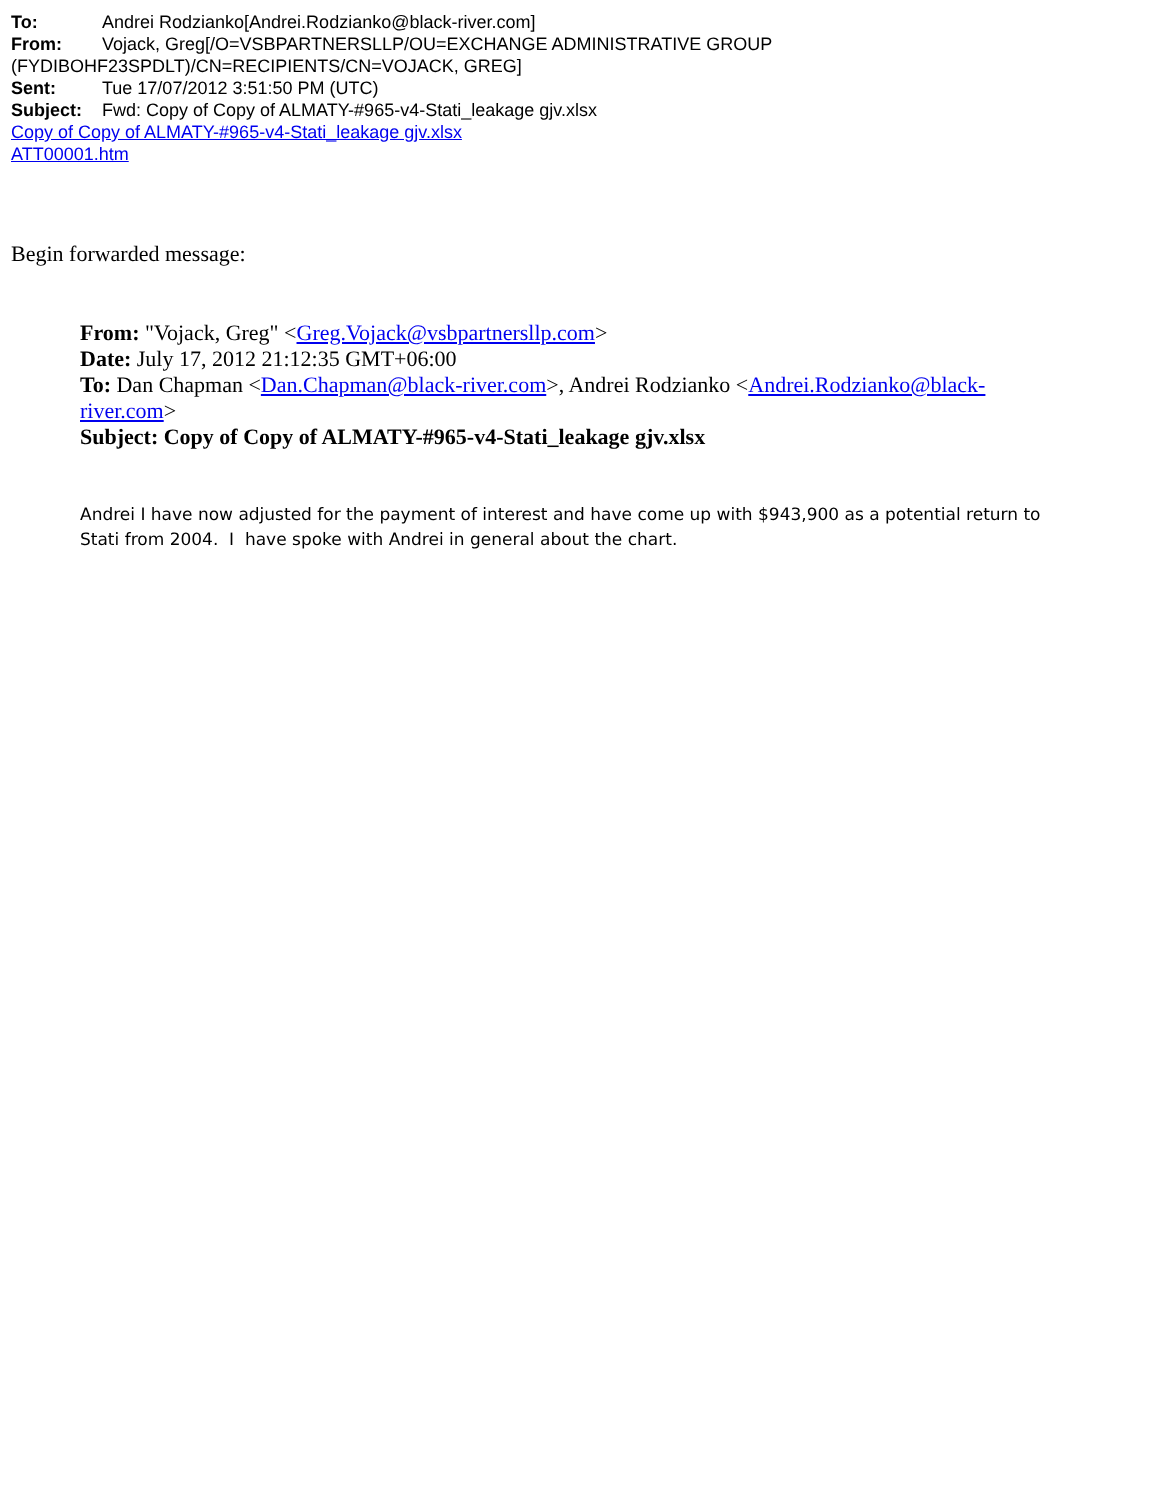To: Andrei Rodzianko[Andrei.Rodzianko@black-river.com]
From: Vojack, Greg[/O=VSBPARTNERSLLP/OU=EXCHANGE ADMINISTRATIVE GROUP (FYDIBOHF23SPDLT)/CN=RECIPIENTS/CN=VOJACK, GREG]
Sent: Tue 17/07/2012 3:51:50 PM (UTC)
Subject: Fwd: Copy of Copy of ALMATY-#965-v4-Stati_leakage gjv.xlsx
Copy of Copy of ALMATY-#965-v4-Stati_leakage gjv.xlsx
ATT00001.htm
Begin forwarded message:
From: "Vojack, Greg" <Greg.Vojack@vsbpartnersllp.com>
Date: July 17, 2012 21:12:35 GMT+06:00
To: Dan Chapman <Dan.Chapman@black-river.com>, Andrei Rodzianko <Andrei.Rodzianko@black-river.com>
Subject: Copy of Copy of ALMATY-#965-v4-Stati_leakage gjv.xlsx
Andrei I have now adjusted for the payment of interest and have come up with $943,900 as a potential return to Stati from 2004. I have spoke with Andrei in general about the chart.